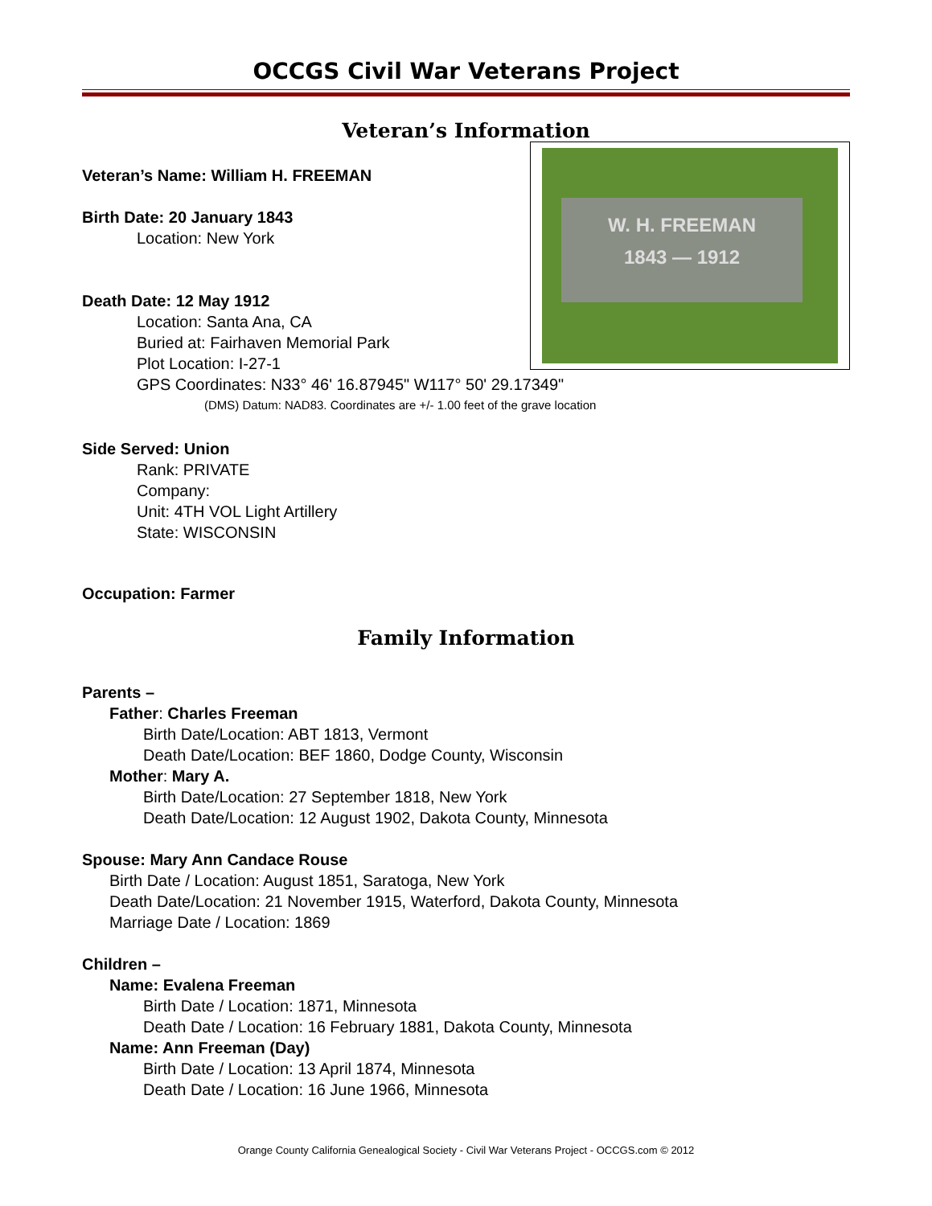OCCGS Civil War Veterans Project
Veteran’s Information
W. H. FREEMAN
1843 — 1912
Veteran’s Name: William H. FREEMAN
Birth Date: 20 January 1843
Location: New York
Death Date: 12 May 1912
Location: Santa Ana, CA
Buried at: Fairhaven Memorial Park
Plot Location: I-27-1
GPS Coordinates: N33° 46' 16.87945" W117° 50' 29.17349"
(DMS) Datum: NAD83. Coordinates are +/- 1.00 feet of the grave location
Side Served: Union
Rank: PRIVATE
Company:
Unit: 4TH VOL Light Artillery
State: WISCONSIN
Occupation: Farmer
Family Information
Parents –
Father: Charles Freeman
Birth Date/Location: ABT 1813, Vermont
Death Date/Location: BEF 1860, Dodge County, Wisconsin
Mother: Mary A.
Birth Date/Location: 27 September 1818, New York
Death Date/Location: 12 August 1902, Dakota County, Minnesota
Spouse: Mary Ann Candace Rouse
Birth Date / Location: August 1851, Saratoga, New York
Death Date/Location: 21 November 1915, Waterford, Dakota County, Minnesota
Marriage Date / Location: 1869
Children –
Name: Evalena Freeman
Birth Date / Location: 1871, Minnesota
Death Date / Location: 16 February 1881, Dakota County, Minnesota
Name: Ann Freeman (Day)
Birth Date / Location: 13 April 1874, Minnesota
Death Date / Location: 16 June 1966, Minnesota
Orange County California Genealogical Society - Civil War Veterans Project - OCCGS.com © 2012